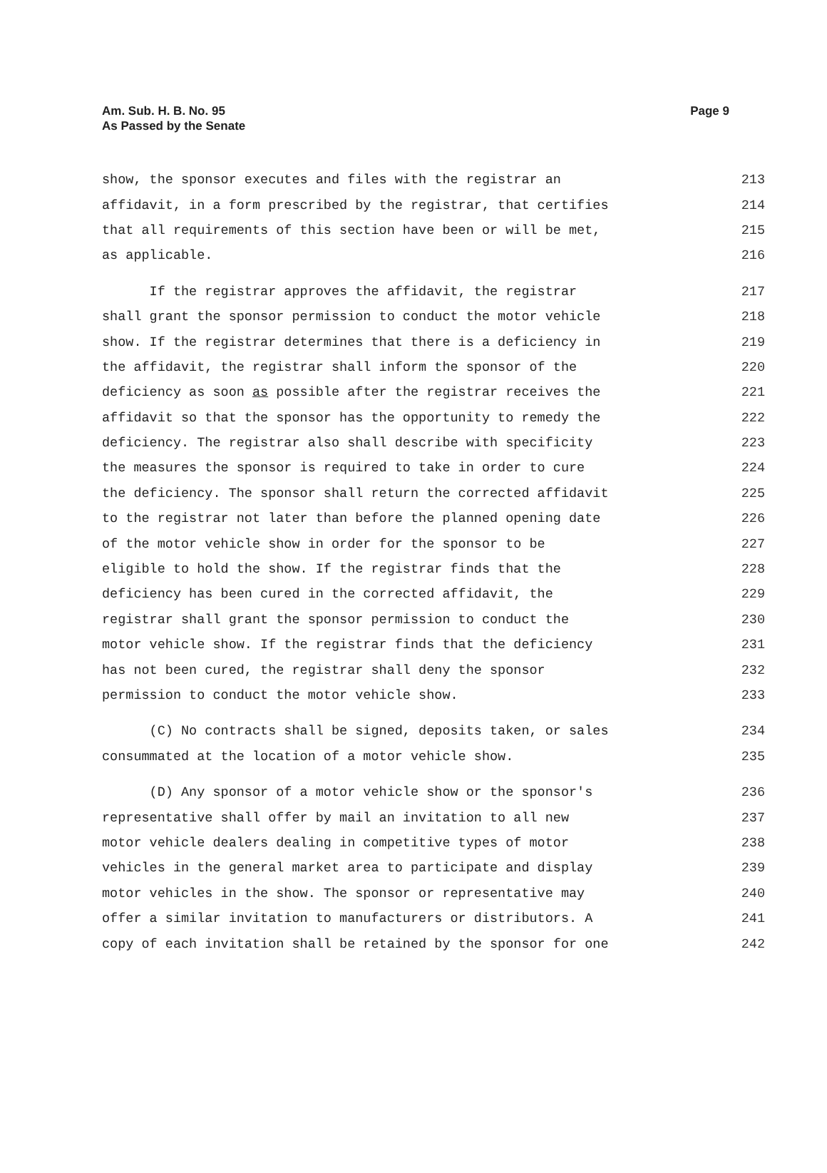Am. Sub. H. B. No. 95
As Passed by the Senate
Page 9
show, the sponsor executes and files with the registrar an 213
affidavit, in a form prescribed by the registrar, that certifies 214
that all requirements of this section have been or will be met, 215
as applicable. 216
If the registrar approves the affidavit, the registrar 217
shall grant the sponsor permission to conduct the motor vehicle 218
show. If the registrar determines that there is a deficiency in 219
the affidavit, the registrar shall inform the sponsor of the 220
deficiency as soon as possible after the registrar receives the 221
affidavit so that the sponsor has the opportunity to remedy the 222
deficiency. The registrar also shall describe with specificity 223
the measures the sponsor is required to take in order to cure 224
the deficiency. The sponsor shall return the corrected affidavit 225
to the registrar not later than before the planned opening date 226
of the motor vehicle show in order for the sponsor to be 227
eligible to hold the show. If the registrar finds that the 228
deficiency has been cured in the corrected affidavit, the 229
registrar shall grant the sponsor permission to conduct the 230
motor vehicle show. If the registrar finds that the deficiency 231
has not been cured, the registrar shall deny the sponsor 232
permission to conduct the motor vehicle show. 233
(C) No contracts shall be signed, deposits taken, or sales 234
consummated at the location of a motor vehicle show. 235
(D) Any sponsor of a motor vehicle show or the sponsor's 236
representative shall offer by mail an invitation to all new 237
motor vehicle dealers dealing in competitive types of motor 238
vehicles in the general market area to participate and display 239
motor vehicles in the show. The sponsor or representative may 240
offer a similar invitation to manufacturers or distributors. A 241
copy of each invitation shall be retained by the sponsor for one 242